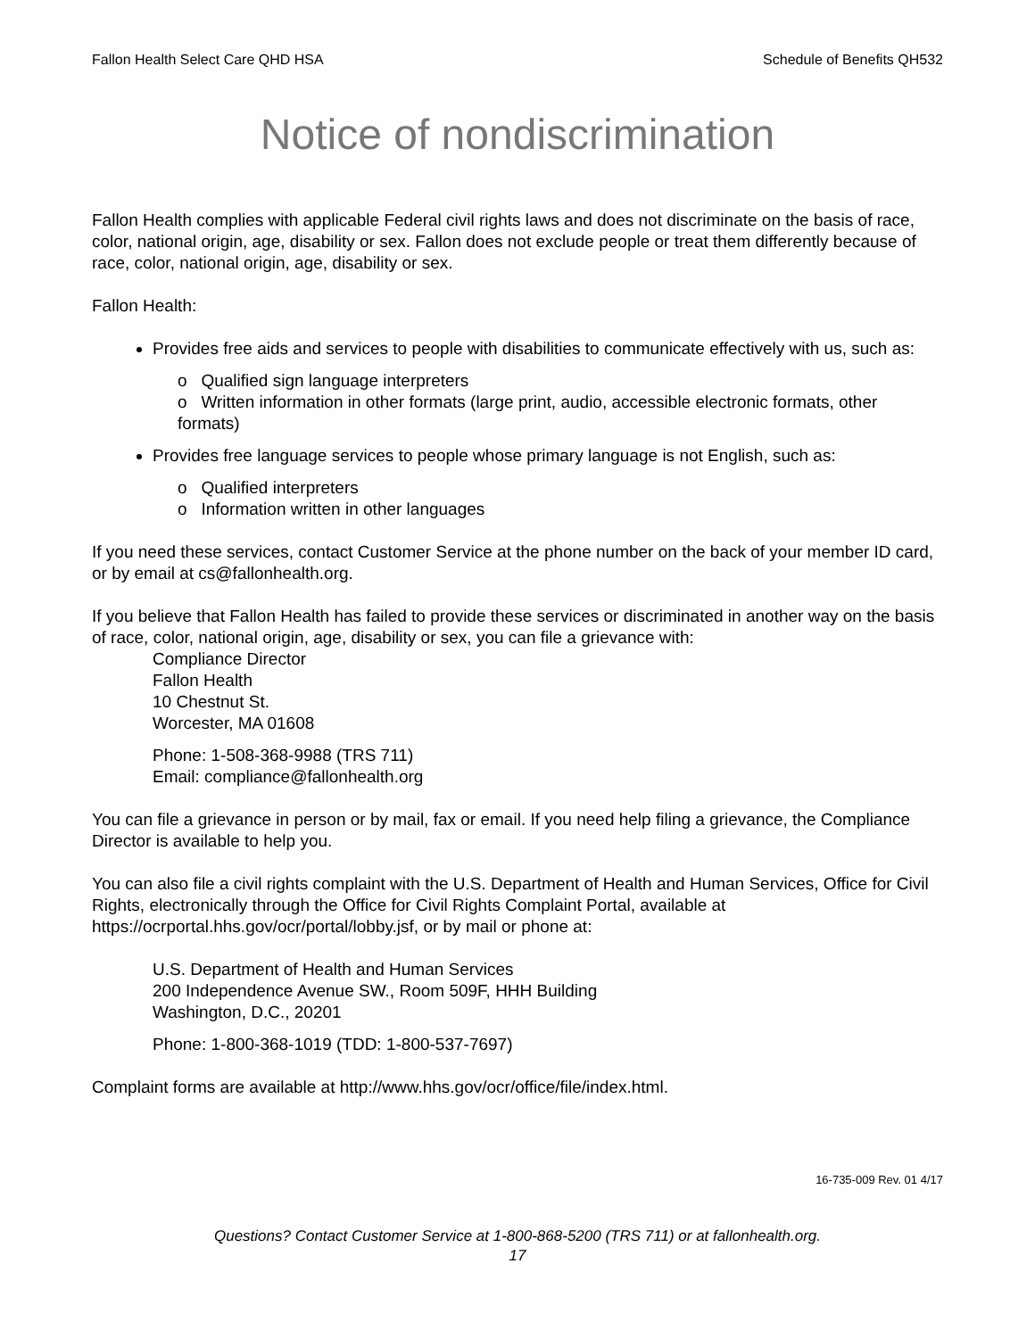Fallon Health Select Care QHD HSA Schedule of Benefits QH532
Notice of nondiscrimination
Fallon Health complies with applicable Federal civil rights laws and does not discriminate on the basis of race, color, national origin, age, disability or sex. Fallon does not exclude people or treat them differently because of race, color, national origin, age, disability or sex.
Fallon Health:
Provides free aids and services to people with disabilities to communicate effectively with us, such as:
o Qualified sign language interpreters
o Written information in other formats (large print, audio, accessible electronic formats, other formats)
Provides free language services to people whose primary language is not English, such as:
o Qualified interpreters
o Information written in other languages
If you need these services, contact Customer Service at the phone number on the back of your member ID card, or by email at cs@fallonhealth.org.
If you believe that Fallon Health has failed to provide these services or discriminated in another way on the basis of race, color, national origin, age, disability or sex, you can file a grievance with:
Compliance Director
Fallon Health
10 Chestnut St.
Worcester, MA 01608
Phone: 1-508-368-9988 (TRS 711)
Email: compliance@fallonhealth.org
You can file a grievance in person or by mail, fax or email. If you need help filing a grievance, the Compliance Director is available to help you.
You can also file a civil rights complaint with the U.S. Department of Health and Human Services, Office for Civil Rights, electronically through the Office for Civil Rights Complaint Portal, available at https://ocrportal.hhs.gov/ocr/portal/lobby.jsf, or by mail or phone at:
U.S. Department of Health and Human Services
200 Independence Avenue SW., Room 509F, HHH Building
Washington, D.C., 20201
Phone: 1-800-368-1019 (TDD: 1-800-537-7697)
Complaint forms are available at http://www.hhs.gov/ocr/office/file/index.html.
16-735-009 Rev. 01 4/17
Questions? Contact Customer Service at 1-800-868-5200 (TRS 711) or at fallonhealth.org.
17